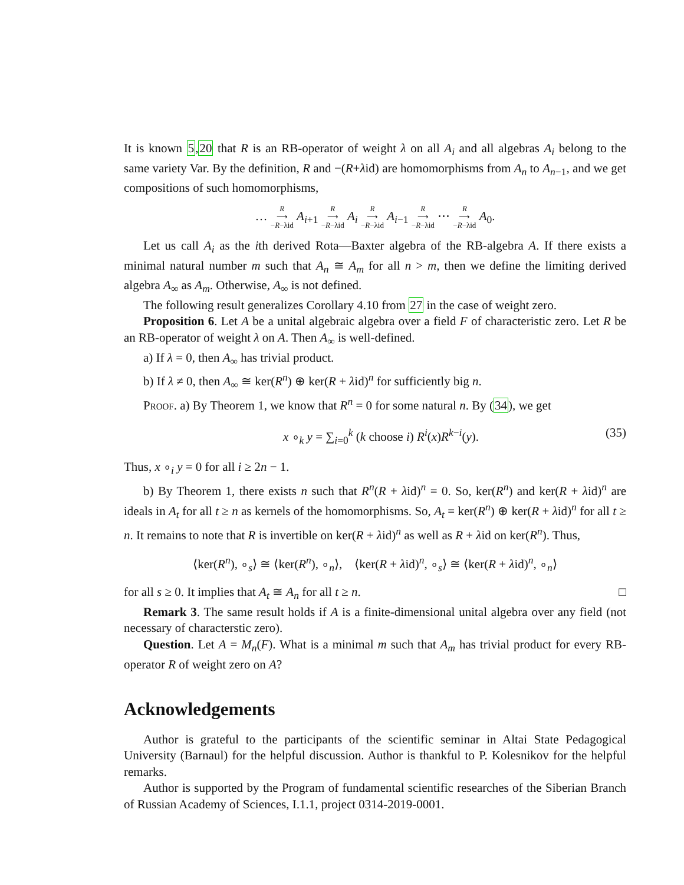It is known 5,20 that R is an RB-operator of weight λ on all A<sub>i</sub> and all algebras A<sub>i</sub> belong to the same variety Var. By the definition, R and −(R+λid) are homomorphisms from A<sub>n</sub> to A<sub>n−1</sub>, and we get compositions of such homomorphisms,
… R
⟶
−R−λid A<sub>i+1</sub> R
⟶
−R−λid A<sub>i</sub> R
⟶
−R−λid A<sub>i−1</sub> R
⟶
−R−λid ⋯ R
⟶
−R−λid A<sub>0</sub>.
Let us call A<sub>i</sub> as the ith derived Rota—Baxter algebra of the RB-algebra A. If there exists a minimal natural number m such that A<sub>n</sub> ≅ A<sub>m</sub> for all n > m, then we define the limiting derived algebra A<sub>∞</sub> as A<sub>m</sub>. Otherwise, A<sub>∞</sub> is not defined.
The following result generalizes Corollary 4.10 from 27 in the case of weight zero.
Proposition 6. Let A be a unital algebraic algebra over a field F of characteristic zero. Let R be an RB-operator of weight λ on A. Then A<sub>∞</sub> is well-defined.
a) If λ = 0, then A<sub>∞</sub> has trivial product.
b) If λ ≠ 0, then A<sub>∞</sub> ≅ ker(R<sup>n</sup>) ⊕ ker(R + λid)<sup>n</sup> for sufficiently big n.
Proof. a) By Theorem 1, we know that R<sup>n</sup> = 0 for some natural n. By (34), we get
x ∘<sub>k</sub> y = ∑<sub>i=0</sub><sup>k</sup> (k choose i) R<sup>i</sup>(x)R<sup>k−i</sup>(y). (35)
Thus, x ∘<sub>i</sub> y = 0 for all i ≥ 2n − 1.
b) By Theorem 1, there exists n such that R<sup>n</sup>(R + λid)<sup>n</sup> = 0. So, ker(R<sup>n</sup>) and ker(R + λid)<sup>n</sup> are ideals in A<sub>t</sub> for all t ≥ n as kernels of the homomorphisms. So, A<sub>t</sub> = ker(R<sup>n</sup>) ⊕ ker(R + λid)<sup>n</sup> for all t ≥ n. It remains to note that R is invertible on ker(R + λid)<sup>n</sup> as well as R + λid on ker(R<sup>n</sup>). Thus,
⟨ker(R<sup>n</sup>), ∘<sub>s</sub>⟩ ≅ ⟨ker(R<sup>n</sup>), ∘<sub>n</sub>⟩, ⟨ker(R + λid)<sup>n</sup>, ∘<sub>s</sub>⟩ ≅ ⟨ker(R + λid)<sup>n</sup>, ∘<sub>n</sub>⟩
for all s ≥ 0. It implies that A<sub>t</sub> ≅ A<sub>n</sub> for all t ≥ n. □
Remark 3. The same result holds if A is a finite-dimensional unital algebra over any field (not necessary of characterstic zero).
Question. Let A = M<sub>n</sub>(F). What is a minimal m such that A<sub>m</sub> has trivial product for every RB-operator R of weight zero on A?
Acknowledgements
Author is grateful to the participants of the scientific seminar in Altai State Pedagogical University (Barnaul) for the helpful discussion. Author is thankful to P. Kolesnikov for the helpful remarks.
Author is supported by the Program of fundamental scientific researches of the Siberian Branch of Russian Academy of Sciences, I.1.1, project 0314-2019-0001.